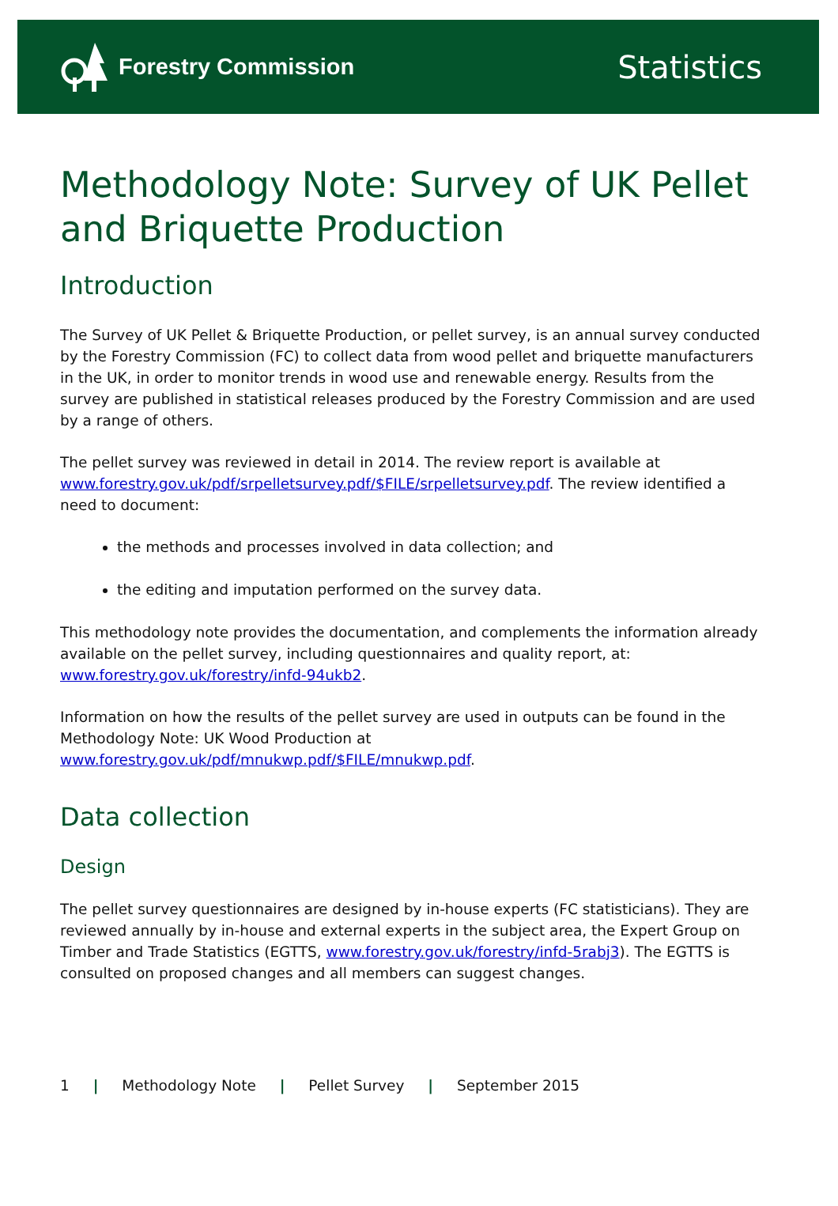Forestry Commission
Statistics
Methodology Note: Survey of UK Pellet and Briquette Production
Introduction
The Survey of UK Pellet & Briquette Production, or pellet survey, is an annual survey conducted by the Forestry Commission (FC) to collect data from wood pellet and briquette manufacturers in the UK, in order to monitor trends in wood use and renewable energy. Results from the survey are published in statistical releases produced by the Forestry Commission and are used by a range of others.
The pellet survey was reviewed in detail in 2014. The review report is available at www.forestry.gov.uk/pdf/srpelletsurvey.pdf/$FILE/srpelletsurvey.pdf. The review identified a need to document:
the methods and processes involved in data collection; and
the editing and imputation performed on the survey data.
This methodology note provides the documentation, and complements the information already available on the pellet survey, including questionnaires and quality report, at: www.forestry.gov.uk/forestry/infd-94ukb2.
Information on how the results of the pellet survey are used in outputs can be found in the Methodology Note: UK Wood Production at www.forestry.gov.uk/pdf/mnukwp.pdf/$FILE/mnukwp.pdf.
Data collection
Design
The pellet survey questionnaires are designed by in-house experts (FC statisticians). They are reviewed annually by in-house and external experts in the subject area, the Expert Group on Timber and Trade Statistics (EGTTS, www.forestry.gov.uk/forestry/infd-5rabj3). The EGTTS is consulted on proposed changes and all members can suggest changes.
1 | Methodology Note | Pellet Survey | September 2015